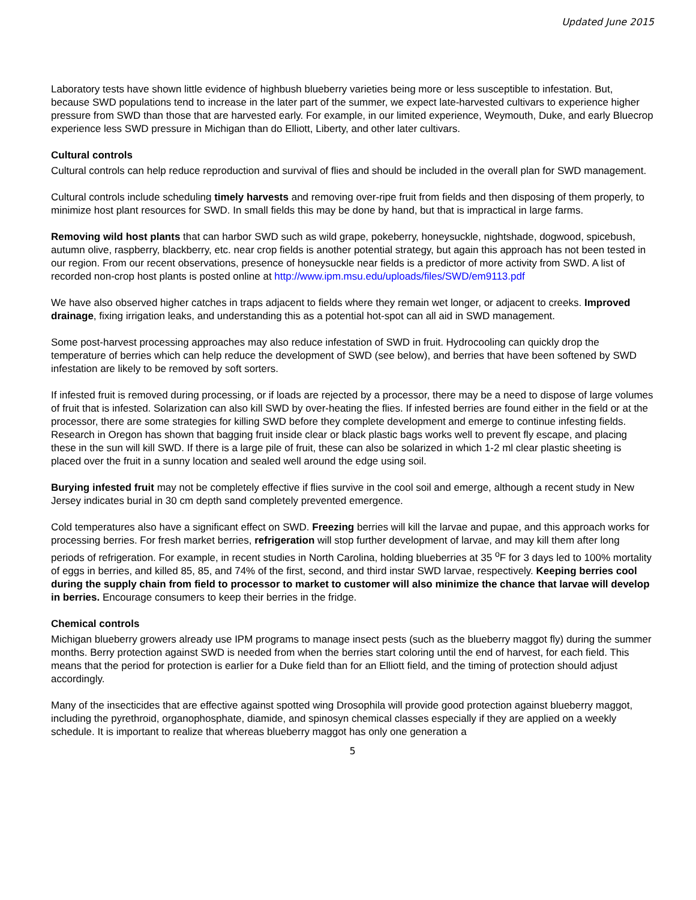Updated June 2015
Laboratory tests have shown little evidence of highbush blueberry varieties being more or less susceptible to infestation. But, because SWD populations tend to increase in the later part of the summer, we expect late-harvested cultivars to experience higher pressure from SWD than those that are harvested early. For example, in our limited experience, Weymouth, Duke, and early Bluecrop experience less SWD pressure in Michigan than do Elliott, Liberty, and other later cultivars.
Cultural controls
Cultural controls can help reduce reproduction and survival of flies and should be included in the overall plan for SWD management.
Cultural controls include scheduling timely harvests and removing over-ripe fruit from fields and then disposing of them properly, to minimize host plant resources for SWD. In small fields this may be done by hand, but that is impractical in large farms.
Removing wild host plants that can harbor SWD such as wild grape, pokeberry, honeysuckle, nightshade, dogwood, spicebush, autumn olive, raspberry, blackberry, etc. near crop fields is another potential strategy, but again this approach has not been tested in our region. From our recent observations, presence of honeysuckle near fields is a predictor of more activity from SWD. A list of recorded non-crop host plants is posted online at http://www.ipm.msu.edu/uploads/files/SWD/em9113.pdf
We have also observed higher catches in traps adjacent to fields where they remain wet longer, or adjacent to creeks. Improved drainage, fixing irrigation leaks, and understanding this as a potential hot-spot can all aid in SWD management.
Some post-harvest processing approaches may also reduce infestation of SWD in fruit. Hydrocooling can quickly drop the temperature of berries which can help reduce the development of SWD (see below), and berries that have been softened by SWD infestation are likely to be removed by soft sorters.
If infested fruit is removed during processing, or if loads are rejected by a processor, there may be a need to dispose of large volumes of fruit that is infested. Solarization can also kill SWD by over-heating the flies. If infested berries are found either in the field or at the processor, there are some strategies for killing SWD before they complete development and emerge to continue infesting fields. Research in Oregon has shown that bagging fruit inside clear or black plastic bags works well to prevent fly escape, and placing these in the sun will kill SWD. If there is a large pile of fruit, these can also be solarized in which 1-2 ml clear plastic sheeting is placed over the fruit in a sunny location and sealed well around the edge using soil.
Burying infested fruit may not be completely effective if flies survive in the cool soil and emerge, although a recent study in New Jersey indicates burial in 30 cm depth sand completely prevented emergence.
Cold temperatures also have a significant effect on SWD. Freezing berries will kill the larvae and pupae, and this approach works for processing berries. For fresh market berries, refrigeration will stop further development of larvae, and may kill them after long periods of refrigeration. For example, in recent studies in North Carolina, holding blueberries at 35 <sup>o</sup>F for 3 days led to 100% mortality of eggs in berries, and killed 85, 85, and 74% of the first, second, and third instar SWD larvae, respectively. Keeping berries cool during the supply chain from field to processor to market to customer will also minimize the chance that larvae will develop in berries. Encourage consumers to keep their berries in the fridge.
Chemical controls
Michigan blueberry growers already use IPM programs to manage insect pests (such as the blueberry maggot fly) during the summer months. Berry protection against SWD is needed from when the berries start coloring until the end of harvest, for each field. This means that the period for protection is earlier for a Duke field than for an Elliott field, and the timing of protection should adjust accordingly.
Many of the insecticides that are effective against spotted wing Drosophila will provide good protection against blueberry maggot, including the pyrethroid, organophosphate, diamide, and spinosyn chemical classes especially if they are applied on a weekly schedule. It is important to realize that whereas blueberry maggot has only one generation a
5